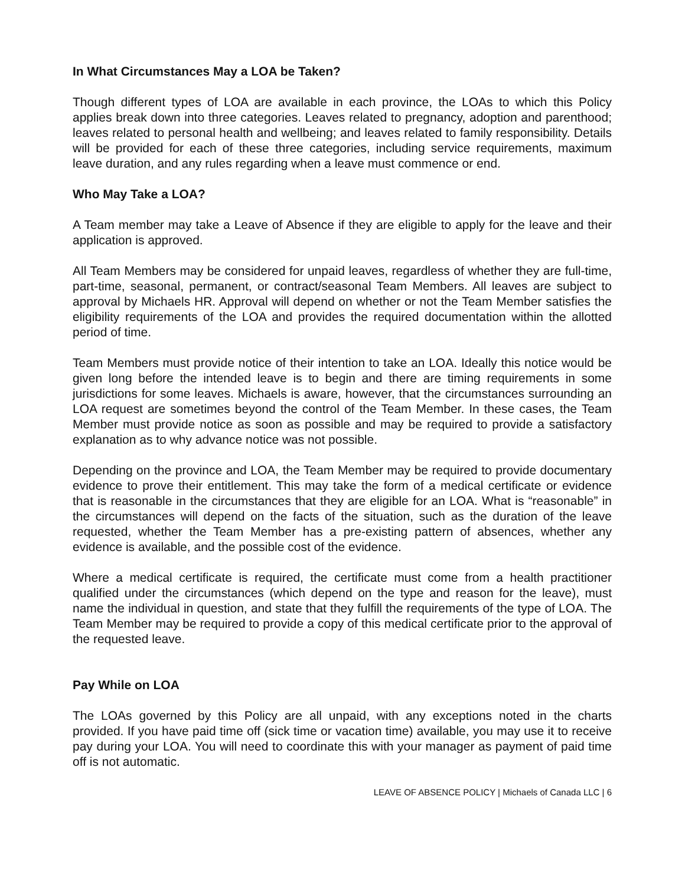In What Circumstances May a LOA be Taken?
Though different types of LOA are available in each province, the LOAs to which this Policy applies break down into three categories. Leaves related to pregnancy, adoption and parenthood; leaves related to personal health and wellbeing; and leaves related to family responsibility. Details will be provided for each of these three categories, including service requirements, maximum leave duration, and any rules regarding when a leave must commence or end.
Who May Take a LOA?
A Team member may take a Leave of Absence if they are eligible to apply for the leave and their application is approved.
All Team Members may be considered for unpaid leaves, regardless of whether they are full-time, part-time, seasonal, permanent, or contract/seasonal Team Members. All leaves are subject to approval by Michaels HR. Approval will depend on whether or not the Team Member satisfies the eligibility requirements of the LOA and provides the required documentation within the allotted period of time.
Team Members must provide notice of their intention to take an LOA. Ideally this notice would be given long before the intended leave is to begin and there are timing requirements in some jurisdictions for some leaves. Michaels is aware, however, that the circumstances surrounding an LOA request are sometimes beyond the control of the Team Member. In these cases, the Team Member must provide notice as soon as possible and may be required to provide a satisfactory explanation as to why advance notice was not possible.
Depending on the province and LOA, the Team Member may be required to provide documentary evidence to prove their entitlement. This may take the form of a medical certificate or evidence that is reasonable in the circumstances that they are eligible for an LOA. What is “reasonable” in the circumstances will depend on the facts of the situation, such as the duration of the leave requested, whether the Team Member has a pre-existing pattern of absences, whether any evidence is available, and the possible cost of the evidence.
Where a medical certificate is required, the certificate must come from a health practitioner qualified under the circumstances (which depend on the type and reason for the leave), must name the individual in question, and state that they fulfill the requirements of the type of LOA. The Team Member may be required to provide a copy of this medical certificate prior to the approval of the requested leave.
Pay While on LOA
The LOAs governed by this Policy are all unpaid, with any exceptions noted in the charts provided. If you have paid time off (sick time or vacation time) available, you may use it to receive pay during your LOA. You will need to coordinate this with your manager as payment of paid time off is not automatic.
LEAVE OF ABSENCE POLICY | Michaels of Canada LLC | 6